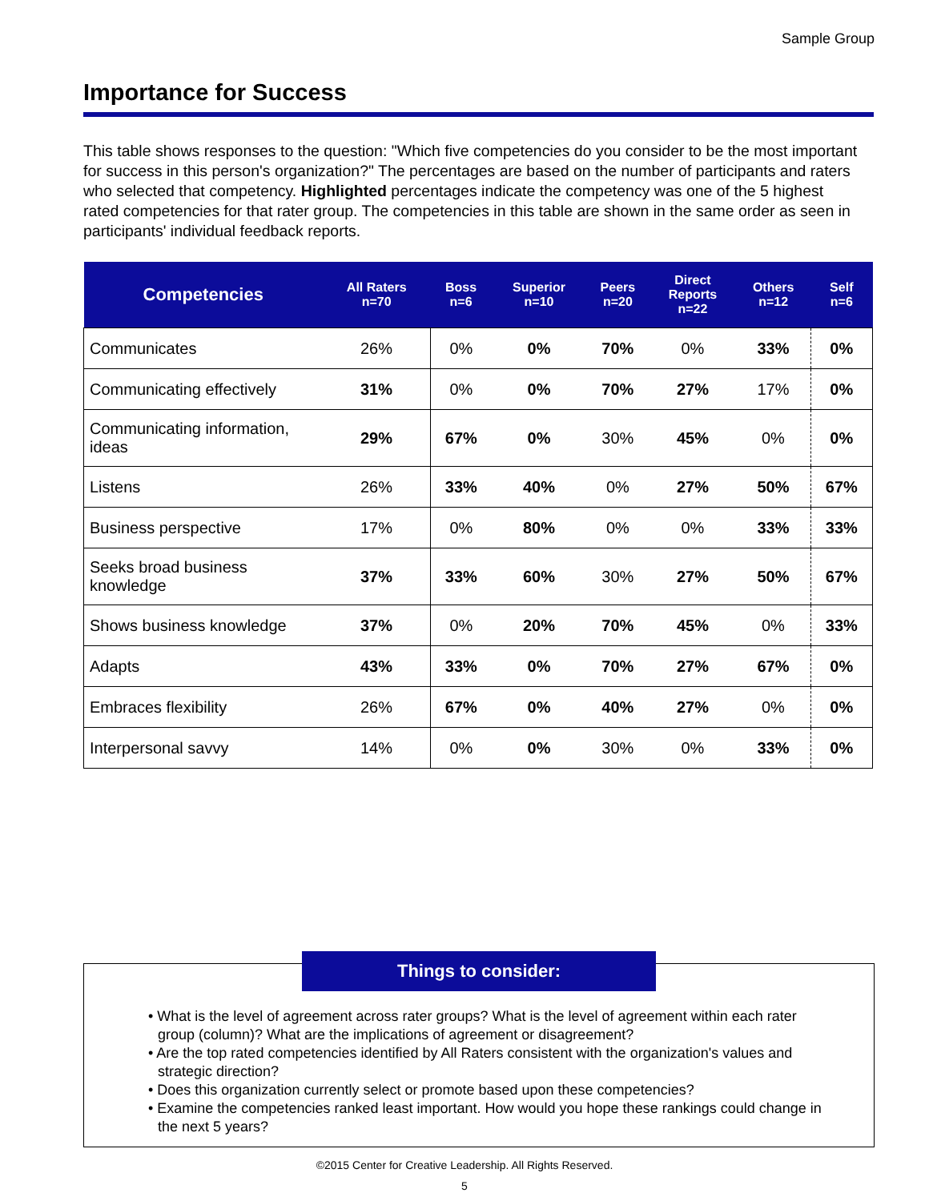Sample Group
Importance for Success
This table shows responses to the question: "Which five competencies do you consider to be the most important for success in this person's organization?" The percentages are based on the number of participants and raters who selected that competency. Highlighted percentages indicate the competency was one of the 5 highest rated competencies for that rater group. The competencies in this table are shown in the same order as seen in participants' individual feedback reports.
| Competencies | All Raters n=70 | Boss n=6 | Superior n=10 | Peers n=20 | Direct Reports n=22 | Others n=12 | Self n=6 |
| --- | --- | --- | --- | --- | --- | --- | --- |
| Communicates | 26% | 0% | 0% | 70% | 0% | 33% | 0% |
| Communicating effectively | 31% | 0% | 0% | 70% | 27% | 17% | 0% |
| Communicating information, ideas | 29% | 67% | 0% | 30% | 45% | 0% | 0% |
| Listens | 26% | 33% | 40% | 0% | 27% | 50% | 67% |
| Business perspective | 17% | 0% | 80% | 0% | 0% | 33% | 33% |
| Seeks broad business knowledge | 37% | 33% | 60% | 30% | 27% | 50% | 67% |
| Shows business knowledge | 37% | 0% | 20% | 70% | 45% | 0% | 33% |
| Adapts | 43% | 33% | 0% | 70% | 27% | 67% | 0% |
| Embraces flexibility | 26% | 67% | 0% | 40% | 27% | 0% | 0% |
| Interpersonal savvy | 14% | 0% | 0% | 30% | 0% | 33% | 0% |
Things to consider:
• What is the level of agreement across rater groups? What is the level of agreement within each rater group (column)? What are the implications of agreement or disagreement?
• Are the top rated competencies identified by All Raters consistent with the organization's values and strategic direction?
• Does this organization currently select or promote based upon these competencies?
• Examine the competencies ranked least important. How would you hope these rankings could change in the next 5 years?
©2015 Center for Creative Leadership. All Rights Reserved.
5